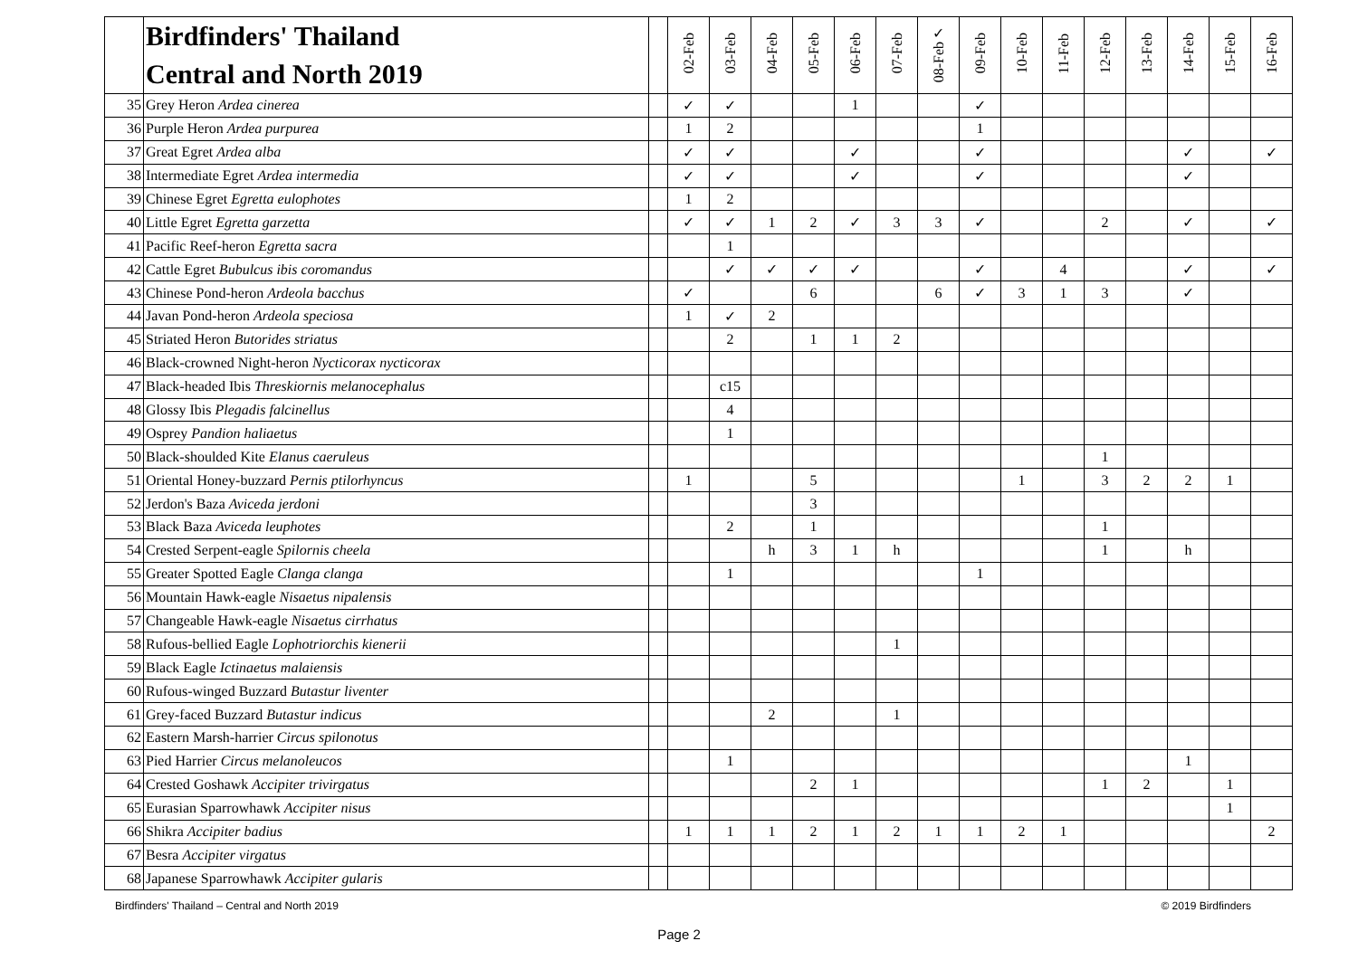| | Birdfinders' Thailand Central and North 2019 | | 02-Feb | 03-Feb | 04-Feb | 05-Feb | 06-Feb | 07-Feb | ✓ 08-Feb | 09-Feb | 10-Feb | 11-Feb | 12-Feb | 13-Feb | 14-Feb | 15-Feb | 16-Feb |
| --- | --- | --- | --- | --- | --- | --- | --- | --- | --- | --- | --- | --- | --- | --- | --- | --- | --- |
| 35 | Grey Heron Ardea cinerea | | ✓ | ✓ | | | 1 | | | ✓ | | | | | | | |
| 36 | Purple Heron Ardea purpurea | | 1 | 2 | | | | | | 1 | | | | | | | |
| 37 | Great Egret Ardea alba | | ✓ | ✓ | | | ✓ | | | ✓ | | | | | ✓ | | ✓ |
| 38 | Intermediate Egret Ardea intermedia | | ✓ | ✓ | | | ✓ | | | ✓ | | | | | ✓ | | |
| 39 | Chinese Egret Egretta eulophotes | | 1 | 2 | | | | | | | | | | | | | |
| 40 | Little Egret Egretta garzetta | | ✓ | ✓ | 1 | 2 | ✓ | 3 | 3 | ✓ | | | 2 | | ✓ | | ✓ |
| 41 | Pacific Reef-heron Egretta sacra | | | 1 | | | | | | | | | | | | | |
| 42 | Cattle Egret Bubulcus ibis coromandus | | | ✓ | ✓ | ✓ | ✓ | | | ✓ | | 4 | | | ✓ | | ✓ |
| 43 | Chinese Pond-heron Ardeola bacchus | | ✓ | | | 6 | | | 6 | ✓ | 3 | 1 | 3 | | ✓ | | |
| 44 | Javan Pond-heron Ardeola speciosa | | 1 | ✓ | 2 | | | | | | | | | | | | |
| 45 | Striated Heron Butorides striatus | | | 2 | | 1 | 1 | 2 | | | | | | | | | |
| 46 | Black-crowned Night-heron Nycticorax nycticorax | | | | | | | | | | | | | | | | |
| 47 | Black-headed Ibis Threskiornis melanocephalus | | | c15 | | | | | | | | | | | | | |
| 48 | Glossy Ibis Plegadis falcinellus | | | 4 | | | | | | | | | | | | | |
| 49 | Osprey Pandion haliaetus | | | 1 | | | | | | | | | | | | | |
| 50 | Black-shoulded Kite Elanus caeruleus | | | | | | | | | | | | 1 | | | | |
| 51 | Oriental Honey-buzzard Pernis ptilorhyncus | | 1 | | | 5 | | | | | 1 | | 3 | 2 | 2 | 1 | |
| 52 | Jerdon's Baza Aviceda jerdoni | | | | | 3 | | | | | | | | | | | |
| 53 | Black Baza Aviceda leuphotes | | | 2 | | 1 | | | | | | | 1 | | | | |
| 54 | Crested Serpent-eagle Spilornis cheela | | | | h | 3 | 1 | h | | | | | 1 | | h | | |
| 55 | Greater Spotted Eagle Clanga clanga | | | 1 | | | | | | 1 | | | | | | | |
| 56 | Mountain Hawk-eagle Nisaetus nipalensis | | | | | | | | | | | | | | | | |
| 57 | Changeable Hawk-eagle Nisaetus cirrhatus | | | | | | | | | | | | | | | | |
| 58 | Rufous-bellied Eagle Lophotriorchis kienerii | | | | | | | 1 | | | | | | | | | |
| 59 | Black Eagle Ictinaetus malaiensis | | | | | | | | | | | | | | | | |
| 60 | Rufous-winged Buzzard Butastur liventer | | | | | | | | | | | | | | | | |
| 61 | Grey-faced Buzzard Butastur indicus | | | | 2 | | | 1 | | | | | | | | | |
| 62 | Eastern Marsh-harrier Circus spilonotus | | | | | | | | | | | | | | | | |
| 63 | Pied Harrier Circus melanoleucos | | | 1 | | | | | | | | | | | 1 | | |
| 64 | Crested Goshawk Accipiter trivirgatus | | | | | 2 | 1 | | | | | | 1 | 2 | | 1 | |
| 65 | Eurasian Sparrowhawk Accipiter nisus | | | | | | | | | | | | | | | 1 | |
| 66 | Shikra Accipiter badius | | 1 | 1 | 1 | 2 | 1 | 2 | 1 | 1 | 2 | 1 | | | | | 2 |
| 67 | Besra Accipiter virgatus | | | | | | | | | | | | | | | | |
| 68 | Japanese Sparrowhawk Accipiter gularis | | | | | | | | | | | | | | | | |
Birdfinders' Thailand – Central and North 2019 © 2019 Birdfinders
Page 2